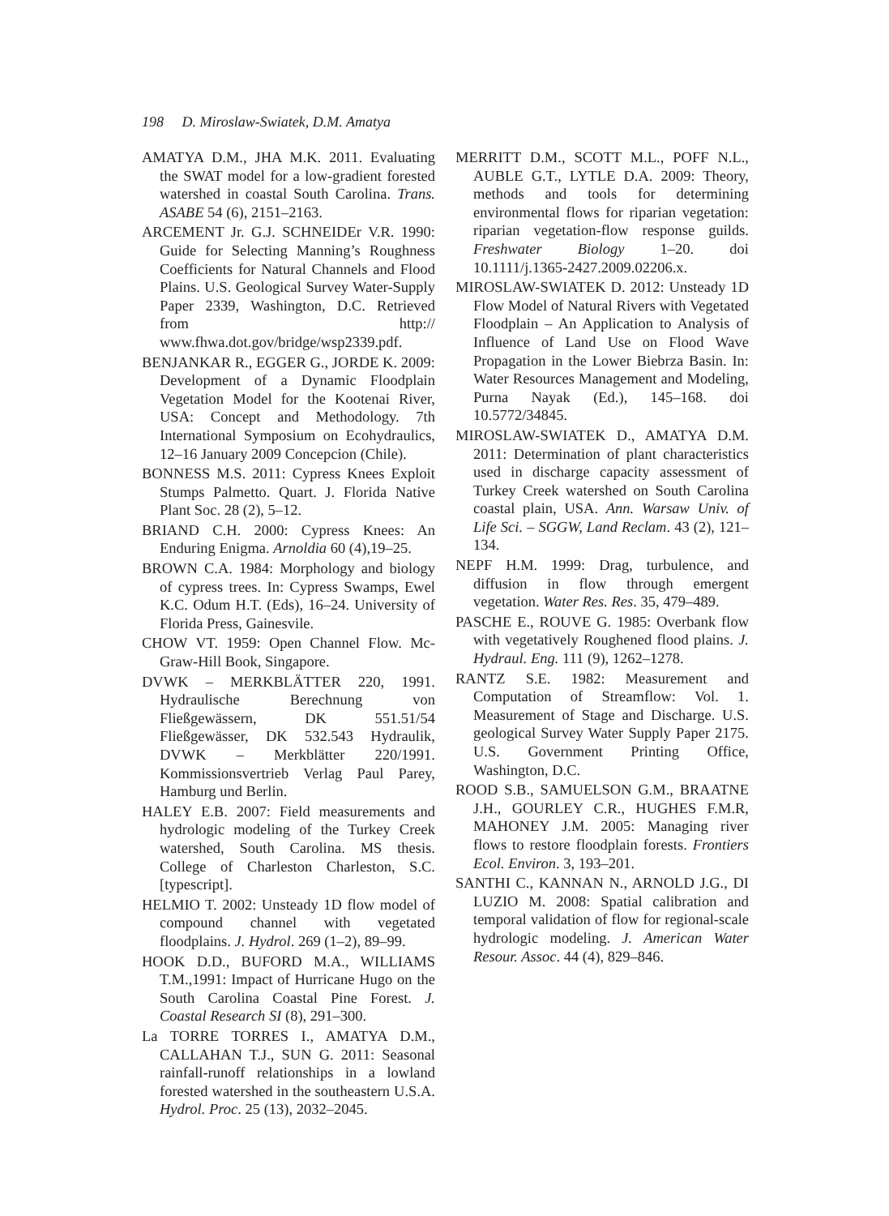198 D. Miroslaw-Swiatek, D.M. Amatya
AMATYA D.M., JHA M.K. 2011. Evaluating the SWAT model for a low-gradient forested watershed in coastal South Carolina. Trans. ASABE 54 (6), 2151–2163.
ARCEMENT Jr. G.J. SCHNEIDEr V.R. 1990: Guide for Selecting Manning’s Roughness Coefficients for Natural Channels and Flood Plains. U.S. Geological Survey Water-Supply Paper 2339, Washington, D.C. Retrieved from http:// www.fhwa.dot.gov/bridge/wsp2339.pdf.
BENJANKAR R., EGGER G., JORDE K. 2009: Development of a Dynamic Floodplain Vegetation Model for the Kootenai River, USA: Concept and Methodology. 7th International Symposium on Ecohydraulics, 12–16 January 2009 Concepcion (Chile).
BONNESS M.S. 2011: Cypress Knees Exploit Stumps Palmetto. Quart. J. Florida Native Plant Soc. 28 (2), 5–12.
BRIAND C.H. 2000: Cypress Knees: An Enduring Enigma. Arnoldia 60 (4),19–25.
BROWN C.A. 1984: Morphology and biology of cypress trees. In: Cypress Swamps, Ewel K.C. Odum H.T. (Eds), 16–24. University of Florida Press, Gainesvile.
CHOW VT. 1959: Open Channel Flow. Mc-Graw-Hill Book, Singapore.
DVWK – MERKBLÄTTER 220, 1991. Hydraulische Berechnung von Fließgewässern, DK 551.51/54 Fließgewässer, DK 532.543 Hydraulik, DVWK – Merkblätter 220/1991. Kommissionsvertrieb Verlag Paul Parey, Hamburg und Berlin.
HALEY E.B. 2007: Field measurements and hydrologic modeling of the Turkey Creek watershed, South Carolina. MS thesis. College of Charleston Charleston, S.C. [typescript].
HELMIO T. 2002: Unsteady 1D flow model of compound channel with vegetated floodplains. J. Hydrol. 269 (1–2), 89–99.
HOOK D.D., BUFORD M.A., WILLIAMS T.M.,1991: Impact of Hurricane Hugo on the South Carolina Coastal Pine Forest. J. Coastal Research SI (8), 291–300.
La TORRE TORRES I., AMATYA D.M., CALLAHAN T.J., SUN G. 2011: Seasonal rainfall-runoff relationships in a lowland forested watershed in the southeastern U.S.A. Hydrol. Proc. 25 (13), 2032–2045.
MERRITT D.M., SCOTT M.L., POFF N.L., AUBLE G.T., LYTLE D.A. 2009: Theory, methods and tools for determining environmental flows for riparian vegetation: riparian vegetation-flow response guilds. Freshwater Biology 1–20. doi 10.1111/j.1365-2427.2009.02206.x.
MIROSLAW-SWIATEK D. 2012: Unsteady 1D Flow Model of Natural Rivers with Vegetated Floodplain – An Application to Analysis of Influence of Land Use on Flood Wave Propagation in the Lower Biebrza Basin. In: Water Resources Management and Modeling, Purna Nayak (Ed.), 145–168. doi 10.5772/34845.
MIROSLAW-SWIATEK D., AMATYA D.M. 2011: Determination of plant characteristics used in discharge capacity assessment of Turkey Creek watershed on South Carolina coastal plain, USA. Ann. Warsaw Univ. of Life Sci. – SGGW, Land Reclam. 43 (2), 121–134.
NEPF H.M. 1999: Drag, turbulence, and diffusion in flow through emergent vegetation. Water Res. Res. 35, 479–489.
PASCHE E., ROUVE G. 1985: Overbank flow with vegetatively Roughened flood plains. J. Hydraul. Eng. 111 (9), 1262–1278.
RANTZ S.E. 1982: Measurement and Computation of Streamflow: Vol. 1. Measurement of Stage and Discharge. U.S. geological Survey Water Supply Paper 2175. U.S. Government Printing Office, Washington, D.C.
ROOD S.B., SAMUELSON G.M., BRAATNE J.H., GOURLEY C.R., HUGHES F.M.R, MAHONEY J.M. 2005: Managing river flows to restore floodplain forests. Frontiers Ecol. Environ. 3, 193–201.
SANTHI C., KANNAN N., ARNOLD J.G., DI LUZIO M. 2008: Spatial calibration and temporal validation of flow for regional-scale hydrologic modeling. J. American Water Resour. Assoc. 44 (4), 829–846.